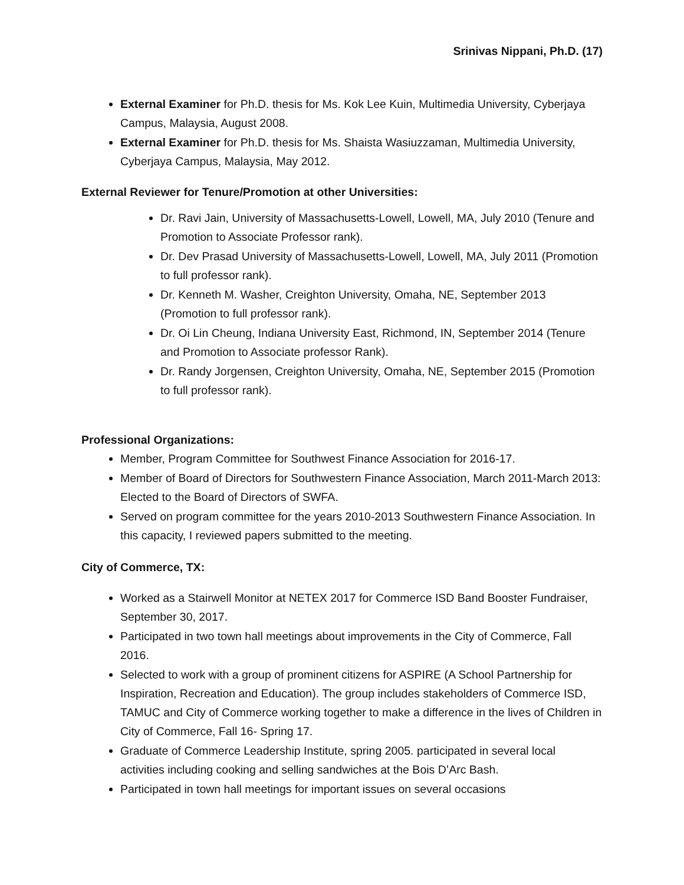Srinivas Nippani, Ph.D. (17)
External Examiner for Ph.D. thesis for Ms. Kok Lee Kuin, Multimedia University, Cyberjaya Campus, Malaysia, August 2008.
External Examiner for Ph.D. thesis for Ms. Shaista Wasiuzzaman, Multimedia University, Cyberjaya Campus, Malaysia, May 2012.
External Reviewer for Tenure/Promotion at other Universities:
Dr. Ravi Jain, University of Massachusetts-Lowell, Lowell, MA, July 2010 (Tenure and Promotion to Associate Professor rank).
Dr. Dev Prasad University of Massachusetts-Lowell, Lowell, MA, July 2011 (Promotion to full professor rank).
Dr. Kenneth M. Washer, Creighton University, Omaha, NE, September 2013 (Promotion to full professor rank).
Dr. Oi Lin Cheung, Indiana University East, Richmond, IN, September 2014 (Tenure and Promotion to Associate professor Rank).
Dr. Randy Jorgensen, Creighton University, Omaha, NE, September 2015 (Promotion to full professor rank).
Professional Organizations:
Member, Program Committee for Southwest Finance Association for 2016-17.
Member of Board of Directors for Southwestern Finance Association, March 2011-March 2013: Elected to the Board of Directors of SWFA.
Served on program committee for the years 2010-2013 Southwestern Finance Association. In this capacity, I reviewed papers submitted to the meeting.
City of Commerce, TX:
Worked as a Stairwell Monitor at NETEX 2017 for Commerce ISD Band Booster Fundraiser, September 30, 2017.
Participated in two town hall meetings about improvements in the City of Commerce, Fall 2016.
Selected to work with a group of prominent citizens for ASPIRE (A School Partnership for Inspiration, Recreation and Education). The group includes stakeholders of Commerce ISD, TAMUC and City of Commerce working together to make a difference in the lives of Children in City of Commerce, Fall 16- Spring 17.
Graduate of Commerce Leadership Institute, spring 2005. participated in several local activities including cooking and selling sandwiches at the Bois D’Arc Bash.
Participated in town hall meetings for important issues on several occasions